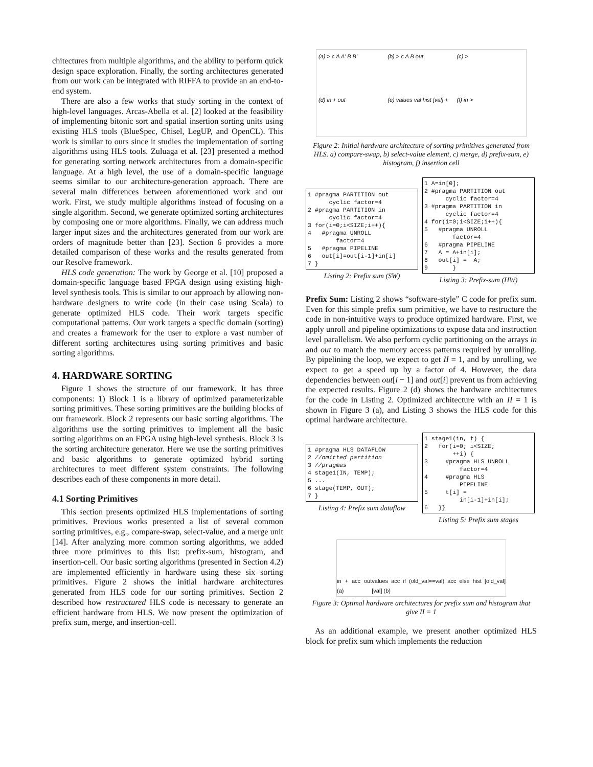chitectures from multiple algorithms, and the ability to perform quick design space exploration. Finally, the sorting architectures generated from our work can be integrated with RIFFA to provide an an end-to-end system.
There are also a few works that study sorting in the context of high-level languages. Arcas-Abella et al. [2] looked at the feasibility of implementing bitonic sort and spatial insertion sorting units using existing HLS tools (BlueSpec, Chisel, LegUP, and OpenCL). This work is similar to ours since it studies the implementation of sorting algorithms using HLS tools. Zuluaga et al. [23] presented a method for generating sorting network architectures from a domain-specific language. At a high level, the use of a domain-specific language seems similar to our architecture-generation approach. There are several main differences between aforementioned work and our work. First, we study multiple algorithms instead of focusing on a single algorithm. Second, we generate optimized sorting architectures by composing one or more algorithms. Finally, we can address much larger input sizes and the architectures generated from our work are orders of magnitude better than [23]. Section 6 provides a more detailed comparison of these works and the results generated from our Resolve framework.
HLS code generation: The work by George et al. [10] proposed a domain-specific language based FPGA design using existing high-level synthesis tools. This is similar to our approach by allowing non-hardware designers to write code (in their case using Scala) to generate optimized HLS code. Their work targets specific computational patterns. Our work targets a specific domain (sorting) and creates a framework for the user to explore a vast number of different sorting architectures using sorting primitives and basic sorting algorithms.
4. HARDWARE SORTING
Figure 1 shows the structure of our framework. It has three components: 1) Block 1 is a library of optimized parameterizable sorting primitives. These sorting primitives are the building blocks of our framework. Block 2 represents our basic sorting algorithms. The algorithms use the sorting primitives to implement all the basic sorting algorithms on an FPGA using high-level synthesis. Block 3 is the sorting architecture generator. Here we use the sorting primitives and basic algorithms to generate optimized hybrid sorting architectures to meet different system constraints. The following describes each of these components in more detail.
4.1 Sorting Primitives
This section presents optimized HLS implementations of sorting primitives. Previous works presented a list of several common sorting primitives, e.g., compare-swap, select-value, and a merge unit [14]. After analyzing more common sorting algorithms, we added three more primitives to this list: prefix-sum, histogram, and insertion-cell. Our basic sorting algorithms (presented in Section 4.2) are implemented efficiently in hardware using these six sorting primitives. Figure 2 shows the initial hardware architectures generated from HLS code for our sorting primitives. Section 2 described how restructured HLS code is necessary to generate an efficient hardware from HLS. We now present the optimization of prefix sum, merge, and insertion-cell.
(a) > c A A' B B'
(b) > c A B out
(c) >
(d) in + out
(e) values val hist [val] +
(f) in >
Figure 2: Initial hardware architecture of sorting primitives generated from HLS. a) compare-swap, b) select-value element, c) merge, d) prefix-sum, e) histogram, f) insertion cell
1 #pragma PARTITION out
      cyclic factor=4
2 #pragma PARTITION in
      cyclic factor=4
3 for(i=0;i<SIZE;i++){
4   #pragma UNROLL
        factor=4
5   #pragma PIPELINE
6   out[i]=out[i-1]+in[i]
7 }
Listing 2: Prefix sum (SW)
1 A=in[0];
2 #pragma PARTITION out
      cyclic factor=4
3 #pragma PARTITION in
      cyclic factor=4
4 for(i=0;i<SIZE;i++){
5   #pragma UNROLL
        factor=4
6   #pragma PIPELINE
7   A = A+in[i];
8   out[i] =  A;
9       }
Listing 3: Prefix-sum (HW)
Prefix Sum: Listing 2 shows “software-style” C code for prefix sum. Even for this simple prefix sum primitive, we have to restructure the code in non-intuitive ways to produce optimized hardware. First, we apply unroll and pipeline optimizations to expose data and instruction level parallelism. We also perform cyclic partitioning on the arrays in and out to match the memory access patterns required by unrolling. By pipelining the loop, we expect to get II = 1, and by unrolling, we expect to get a speed up by a factor of 4. However, the data dependencies between out[i − 1] and out[i] prevent us from achieving the expected results. Figure 2 (d) shows the hardware architectures for the code in Listing 2. Optimized architecture with an II = 1 is shown in Figure 3 (a), and Listing 3 shows the HLS code for this optimal hardware architecture.
1 #pragma HLS DATAFLOW
2 //omitted partition
3 //pragmas
4 stage1(IN, TEMP);
5 ...
6 stage(TEMP, OUT);
7 }
Listing 4: Prefix sum dataflow
1 stage1(in, t) {
2   for(i=0; i<SIZE;
        ++i) {
3     #pragma HLS UNROLL
          factor=4
4     #pragma HLS
          PIPELINE
5     t[i] =
          in[i-1]+in[i];
6   }}
Listing 5: Prefix sum stages
in + acc out (a) values acc if (old_val==val) acc else hist [old_val] [val] (b)
Figure 3: Optimal hardware architectures for prefix sum and histogram that give II = 1
As an additional example, we present another optimized HLS block for prefix sum which implements the reduction